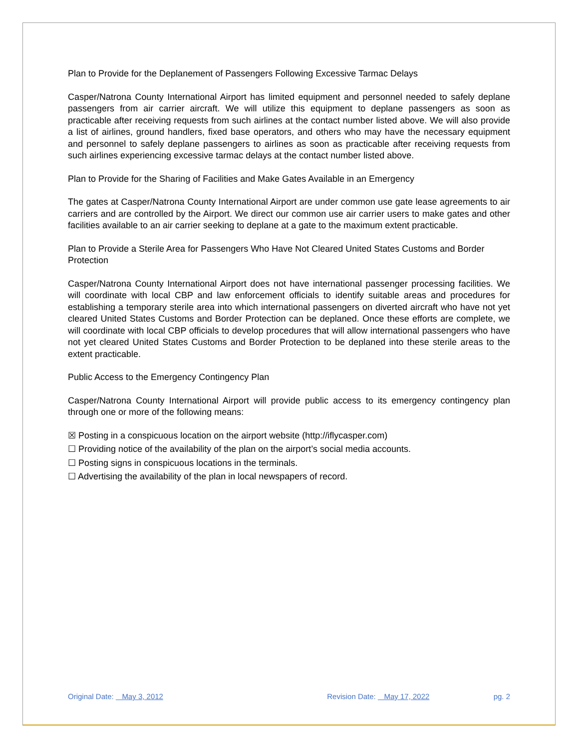Plan to Provide for the Deplanement of Passengers Following Excessive Tarmac Delays
Casper/Natrona County International Airport has limited equipment and personnel needed to safely deplane passengers from air carrier aircraft. We will utilize this equipment to deplane passengers as soon as practicable after receiving requests from such airlines at the contact number listed above. We will also provide a list of airlines, ground handlers, fixed base operators, and others who may have the necessary equipment and personnel to safely deplane passengers to airlines as soon as practicable after receiving requests from such airlines experiencing excessive tarmac delays at the contact number listed above.
Plan to Provide for the Sharing of Facilities and Make Gates Available in an Emergency
The gates at Casper/Natrona County International Airport are under common use gate lease agreements to air carriers and are controlled by the Airport. We direct our common use air carrier users to make gates and other facilities available to an air carrier seeking to deplane at a gate to the maximum extent practicable.
Plan to Provide a Sterile Area for Passengers Who Have Not Cleared United States Customs and Border Protection
Casper/Natrona County International Airport does not have international passenger processing facilities. We will coordinate with local CBP and law enforcement officials to identify suitable areas and procedures for establishing a temporary sterile area into which international passengers on diverted aircraft who have not yet cleared United States Customs and Border Protection can be deplaned. Once these efforts are complete, we will coordinate with local CBP officials to develop procedures that will allow international passengers who have not yet cleared United States Customs and Border Protection to be deplaned into these sterile areas to the extent practicable.
Public Access to the Emergency Contingency Plan
Casper/Natrona County International Airport will provide public access to its emergency contingency plan through one or more of the following means:
☒ Posting in a conspicuous location on the airport website (http://iflycasper.com)
☐ Providing notice of the availability of the plan on the airport’s social media accounts.
☐ Posting signs in conspicuous locations in the terminals.
☐ Advertising the availability of the plan in local newspapers of record.
Original Date: May 3, 2012 Revision Date: May 17, 2022 pg. 2